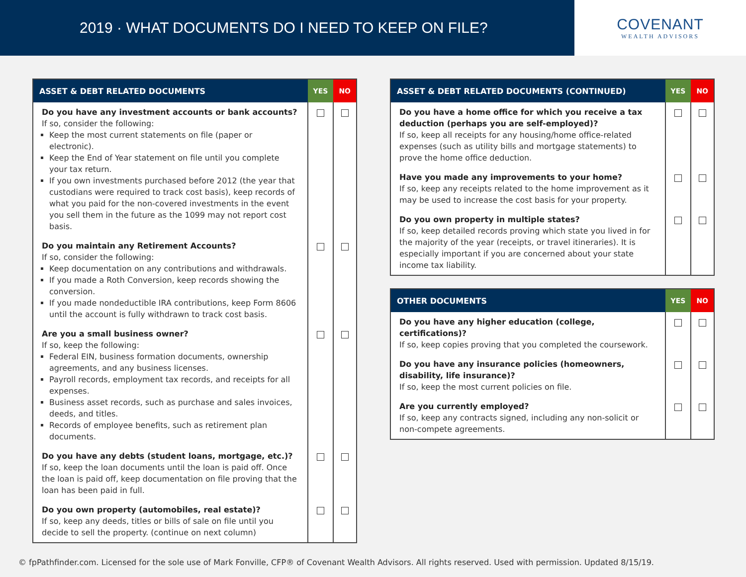2019 · WHAT DOCUMENTS DO I NEED TO KEEP ON FILE?
COVENANT
WEALTH ADVISORS
| ASSET & DEBT RELATED DOCUMENTS | YES | NO |
| --- | --- | --- |
| Do you have any investment accounts or bank accounts? If so, consider the following: Keep the most current statements on file (paper or electronic). Keep the End of Year statement on file until you complete your tax return. If you own investments purchased before 2012 (the year that custodians were required to track cost basis), keep records of what you paid for the non-covered investments in the event you sell them in the future as the 1099 may not report cost basis. | | |
| Do you maintain any Retirement Accounts? If so, consider the following: Keep documentation on any contributions and withdrawals. If you made a Roth Conversion, keep records showing the conversion. If you made nondeductible IRA contributions, keep Form 8606 until the account is fully withdrawn to track cost basis. | | |
| Are you a small business owner? If so, keep the following: Federal EIN, business formation documents, ownership agreements, and any business licenses. Payroll records, employment tax records, and receipts for all expenses. Business asset records, such as purchase and sales invoices, deeds, and titles. Records of employee benefits, such as retirement plan documents. | | |
| Do you have any debts (student loans, mortgage, etc.)? If so, keep the loan documents until the loan is paid off. Once the loan is paid off, keep documentation on file proving that the loan has been paid in full. | | |
| Do you own property (automobiles, real estate)? If so, keep any deeds, titles or bills of sale on file until you decide to sell the property. (continue on next column) | | |
| ASSET & DEBT RELATED DOCUMENTS (CONTINUED) | YES | NO |
| --- | --- | --- |
| Do you have a home office for which you receive a tax deduction (perhaps you are self-employed)? If so, keep all receipts for any housing/home office-related expenses (such as utility bills and mortgage statements) to prove the home office deduction. | | |
| Have you made any improvements to your home? If so, keep any receipts related to the home improvement as it may be used to increase the cost basis for your property. | | |
| Do you own property in multiple states? If so, keep detailed records proving which state you lived in for the majority of the year (receipts, or travel itineraries). It is especially important if you are concerned about your state income tax liability. | | |
| OTHER DOCUMENTS | YES | NO |
| --- | --- | --- |
| Do you have any higher education (college, certifications)? If so, keep copies proving that you completed the coursework. | | |
| Do you have any insurance policies (homeowners, disability, life insurance)? If so, keep the most current policies on file. | | |
| Are you currently employed? If so, keep any contracts signed, including any non-solicit or non-compete agreements. | | |
© fpPathfinder.com. Licensed for the sole use of Mark Fonville, CFP® of Covenant Wealth Advisors. All rights reserved. Used with permission. Updated 8/15/19.